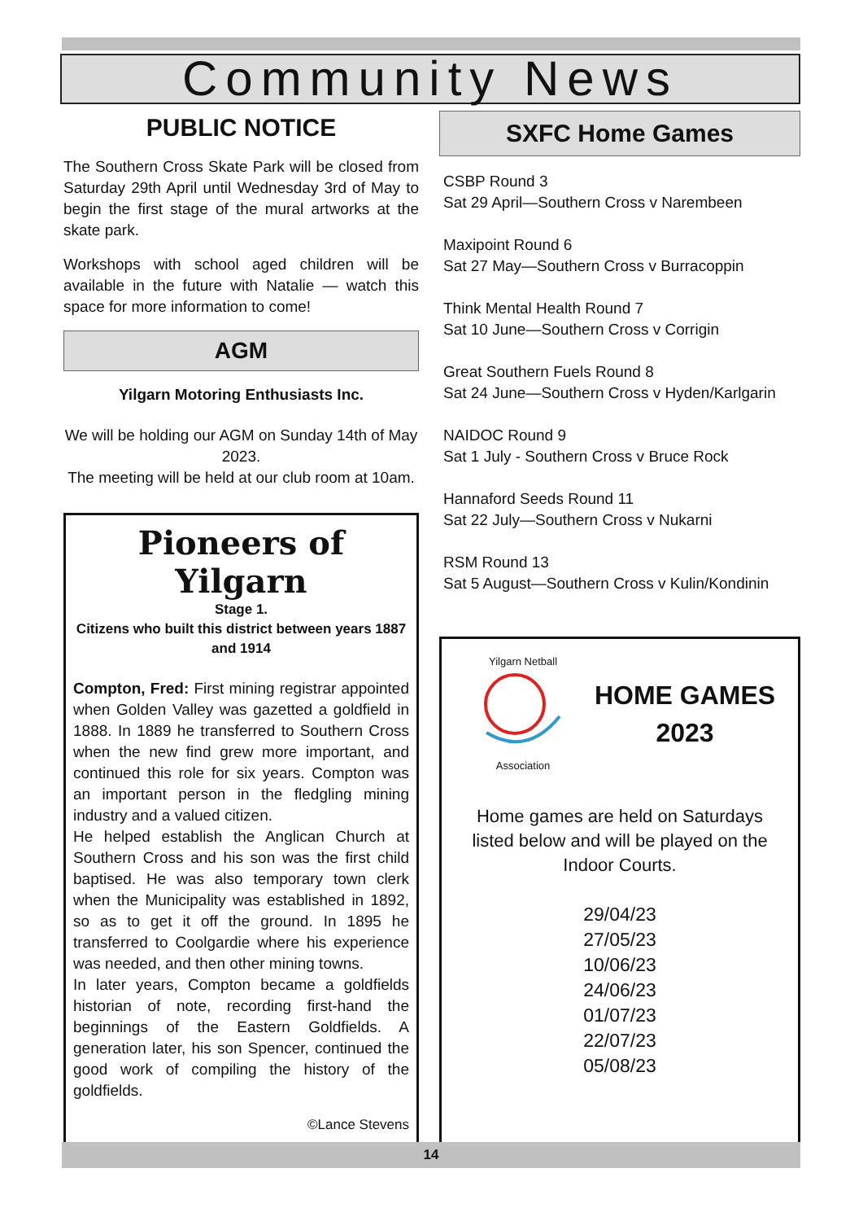Community News
PUBLIC NOTICE
The Southern Cross Skate Park will be closed from Saturday 29th April until Wednesday 3rd of May to begin the first stage of the mural artworks at the skate park.
Workshops with school aged children will be available in the future with Natalie — watch this space for more information to come!
AGM
Yilgarn Motoring Enthusiasts Inc.
We will be holding our AGM on Sunday 14th of May 2023.
The meeting will be held at our club room at 10am.
Pioneers of Yilgarn
Stage 1.
Citizens who built this district between years 1887 and 1914
Compton, Fred: First mining registrar appointed when Golden Valley was gazetted a goldfield in 1888. In 1889 he transferred to Southern Cross when the new find grew more important, and continued this role for six years. Compton was an important person in the fledgling mining industry and a valued citizen.
He helped establish the Anglican Church at Southern Cross and his son was the first child baptised. He was also temporary town clerk when the Municipality was established in 1892, so as to get it off the ground. In 1895 he transferred to Coolgardie where his experience was needed, and then other mining towns.
In later years, Compton became a goldfields historian of note, recording first-hand the beginnings of the Eastern Goldfields. A generation later, his son Spencer, continued the good work of compiling the history of the goldfields.
©Lance Stevens
SXFC Home Games
CSBP Round 3
Sat 29 April—Southern Cross v Narembeen
Maxipoint Round 6
Sat 27 May—Southern Cross v Burracoppin
Think Mental Health Round 7
Sat 10 June—Southern Cross v Corrigin
Great Southern Fuels Round 8
Sat 24 June—Southern Cross v Hyden/Karlgarin
NAIDOC Round 9
Sat 1 July - Southern Cross v Bruce Rock
Hannaford Seeds Round 11
Sat 22 July—Southern Cross v Nukarni
RSM Round 13
Sat 5 August—Southern Cross v Kulin/Kondinin
Yilgarn Netball
Association
HOME GAMES
2023
Home games are held on Saturdays listed below and will be played on the Indoor Courts.
29/04/23
27/05/23
10/06/23
24/06/23
01/07/23
22/07/23
05/08/23
14